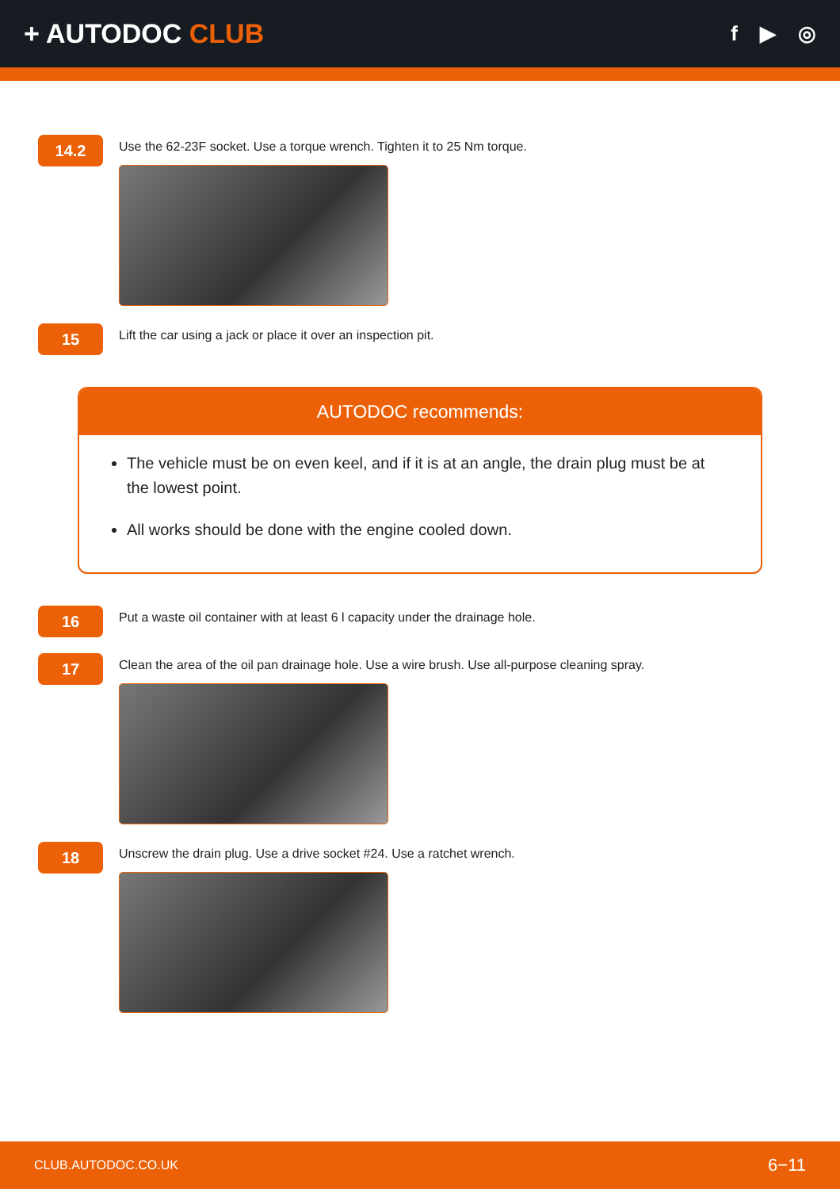+ AUTODOC CLUB
f ▶ ◎
14.2
Use the 62-23F socket. Use a torque wrench. Tighten it to 25 Nm torque.
15
Lift the car using a jack or place it over an inspection pit.
AUTODOC recommends:
The vehicle must be on even keel, and if it is at an angle, the drain plug must be at the lowest point.
All works should be done with the engine cooled down.
16
Put a waste oil container with at least 6 l capacity under the drainage hole.
17
Clean the area of the oil pan drainage hole. Use a wire brush. Use all-purpose cleaning spray.
18
Unscrew the drain plug. Use a drive socket #24. Use a ratchet wrench.
CLUB.AUTODOC.CO.UK 6−11